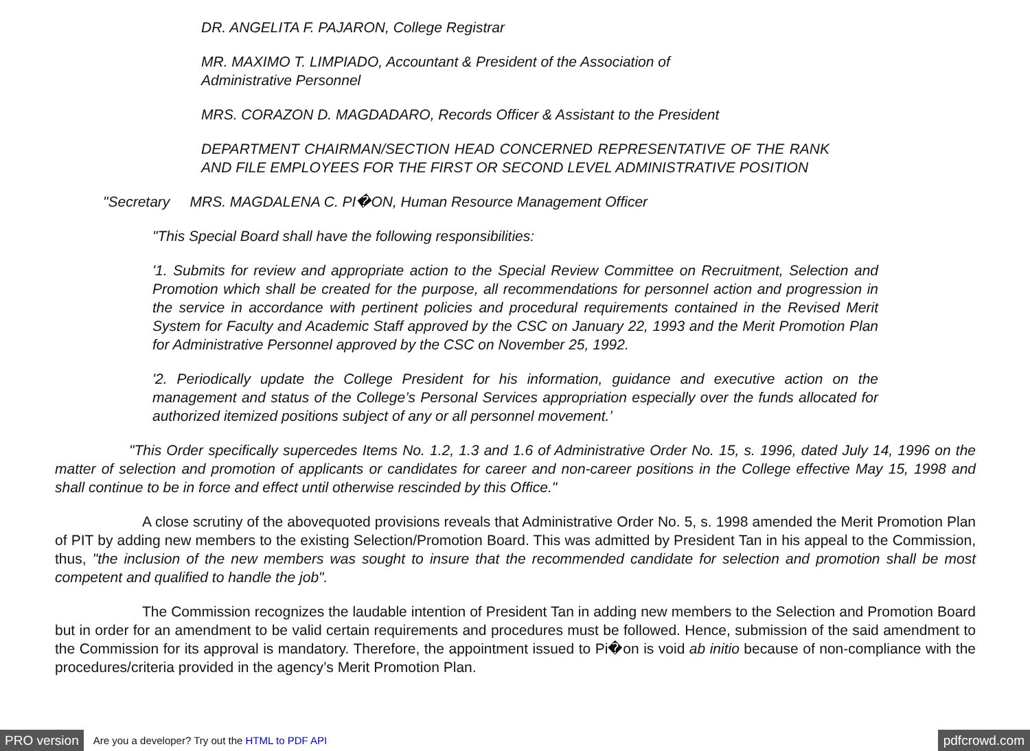DR. ANGELITA F. PAJARON, College Registrar
MR. MAXIMO T. LIMPIADO, Accountant & President of the Association of Administrative Personnel
MRS. CORAZON D. MAGDADARO, Records Officer & Assistant to the President
DEPARTMENT CHAIRMAN/SECTION HEAD CONCERNED REPRESENTATIVE OF THE RANK AND FILE EMPLOYEES FOR THE FIRST OR SECOND LEVEL ADMINISTRATIVE POSITION
"Secretary MRS. MAGDALENA C. PI�ON, Human Resource Management Officer
"This Special Board shall have the following responsibilities:
'1. Submits for review and appropriate action to the Special Review Committee on Recruitment, Selection and Promotion which shall be created for the purpose, all recommendations for personnel action and progression in the service in accordance with pertinent policies and procedural requirements contained in the Revised Merit System for Faculty and Academic Staff approved by the CSC on January 22, 1993 and the Merit Promotion Plan for Administrative Personnel approved by the CSC on November 25, 1992.
'2. Periodically update the College President for his information, guidance and executive action on the management and status of the College’s Personal Services appropriation especially over the funds allocated for authorized itemized positions subject of any or all personnel movement.’
"This Order specifically supercedes Items No. 1.2, 1.3 and 1.6 of Administrative Order No. 15, s. 1996, dated July 14, 1996 on the matter of selection and promotion of applicants or candidates for career and non-career positions in the College effective May 15, 1998 and shall continue to be in force and effect until otherwise rescinded by this Office."
A close scrutiny of the abovequoted provisions reveals that Administrative Order No. 5, s. 1998 amended the Merit Promotion Plan of PIT by adding new members to the existing Selection/Promotion Board. This was admitted by President Tan in his appeal to the Commission, thus, "the inclusion of the new members was sought to insure that the recommended candidate for selection and promotion shall be most competent and qualified to handle the job".
The Commission recognizes the laudable intention of President Tan in adding new members to the Selection and Promotion Board but in order for an amendment to be valid certain requirements and procedures must be followed. Hence, submission of the said amendment to the Commission for its approval is mandatory. Therefore, the appointment issued to Pi�on is void ab initio because of non-compliance with the procedures/criteria provided in the agency’s Merit Promotion Plan.
PRO version Are you a developer? Try out the HTML to PDF API pdfcrowd.com